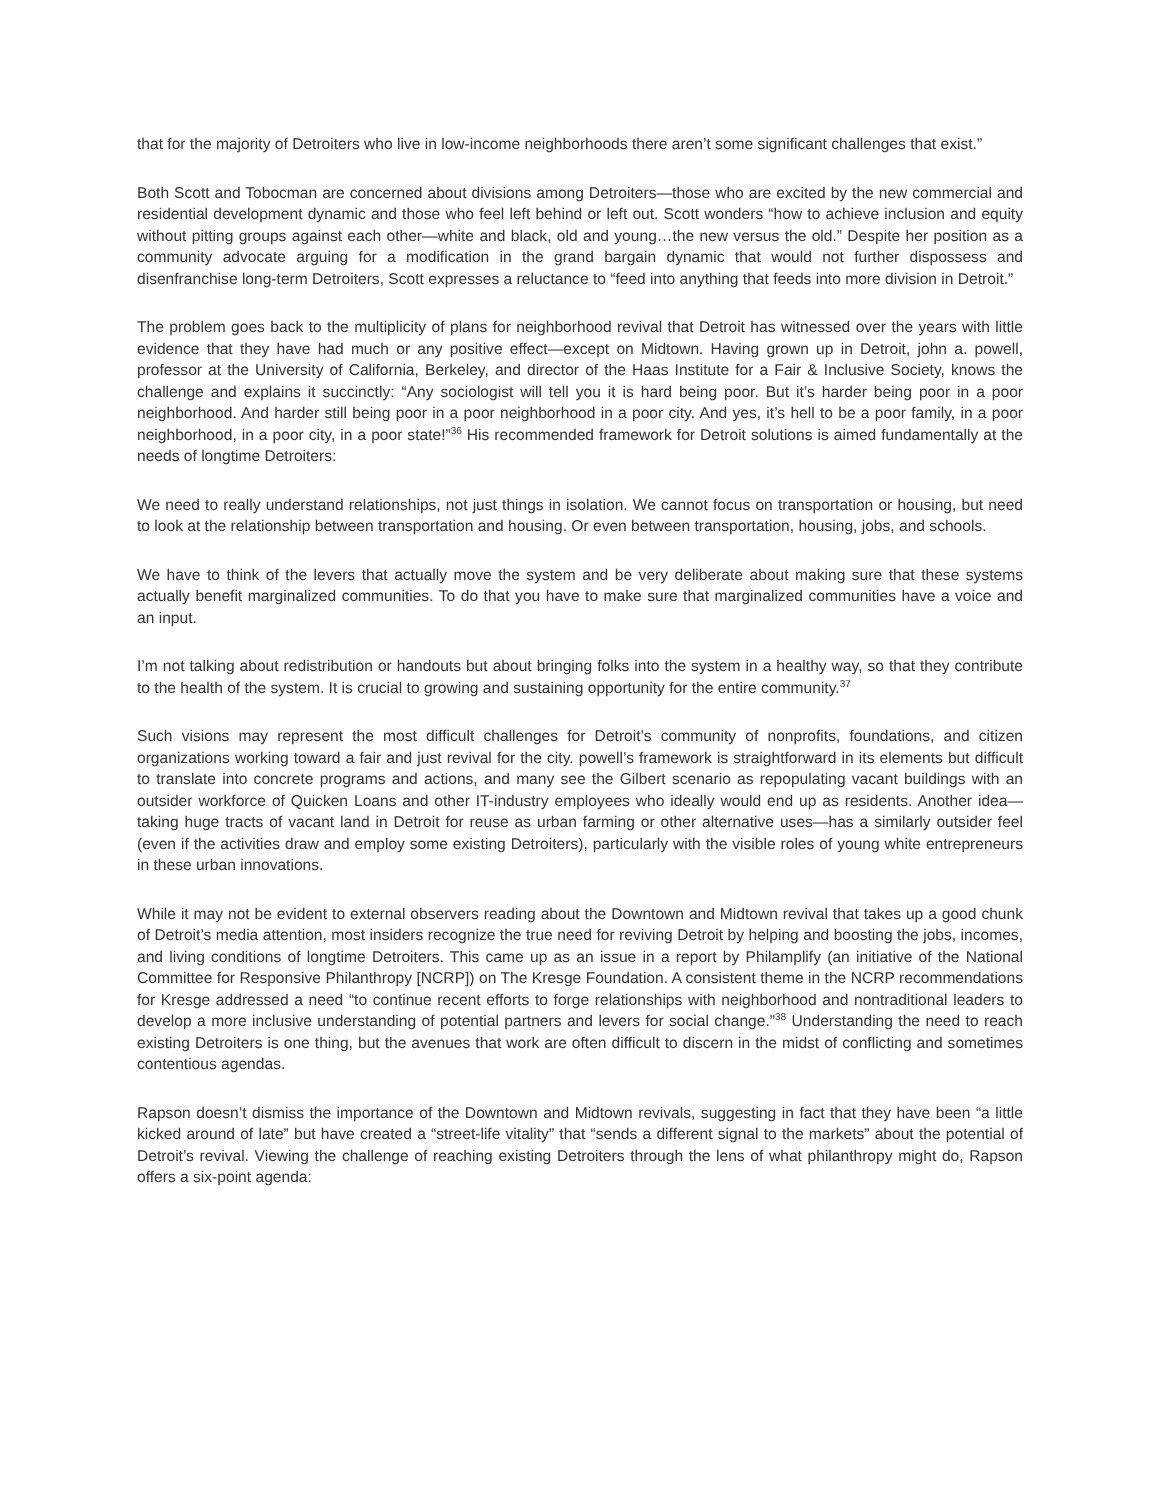that for the majority of Detroiters who live in low-income neighborhoods there aren’t some significant challenges that exist.”
Both Scott and Tobocman are concerned about divisions among Detroiters—those who are excited by the new commercial and residential development dynamic and those who feel left behind or left out. Scott wonders “how to achieve inclusion and equity without pitting groups against each other—white and black, old and young…the new versus the old.” Despite her position as a community advocate arguing for a modification in the grand bargain dynamic that would not further dispossess and disenfranchise long-term Detroiters, Scott expresses a reluctance to “feed into anything that feeds into more division in Detroit.”
The problem goes back to the multiplicity of plans for neighborhood revival that Detroit has witnessed over the years with little evidence that they have had much or any positive effect—except on Midtown. Having grown up in Detroit, john a. powell, professor at the University of California, Berkeley, and director of the Haas Institute for a Fair & Inclusive Society, knows the challenge and explains it succinctly: “Any sociologist will tell you it is hard being poor. But it’s harder being poor in a poor neighborhood. And harder still being poor in a poor neighborhood in a poor city. And yes, it’s hell to be a poor family, in a poor neighborhood, in a poor city, in a poor state!”<sup>36</sup> His recommended framework for Detroit solutions is aimed fundamentally at the needs of longtime Detroiters:
We need to really understand relationships, not just things in isolation. We cannot focus on transportation or housing, but need to look at the relationship between transportation and housing. Or even between transportation, housing, jobs, and schools.
We have to think of the levers that actually move the system and be very deliberate about making sure that these systems actually benefit marginalized communities. To do that you have to make sure that marginalized communities have a voice and an input.
I’m not talking about redistribution or handouts but about bringing folks into the system in a healthy way, so that they contribute to the health of the system. It is crucial to growing and sustaining opportunity for the entire community.<sup>37</sup>
Such visions may represent the most difficult challenges for Detroit’s community of nonprofits, foundations, and citizen organizations working toward a fair and just revival for the city. powell’s framework is straightforward in its elements but difficult to translate into concrete programs and actions, and many see the Gilbert scenario as repopulating vacant buildings with an outsider workforce of Quicken Loans and other IT-industry employees who ideally would end up as residents. Another idea—taking huge tracts of vacant land in Detroit for reuse as urban farming or other alternative uses—has a similarly outsider feel (even if the activities draw and employ some existing Detroiters), particularly with the visible roles of young white entrepreneurs in these urban innovations.
While it may not be evident to external observers reading about the Downtown and Midtown revival that takes up a good chunk of Detroit’s media attention, most insiders recognize the true need for reviving Detroit by helping and boosting the jobs, incomes, and living conditions of longtime Detroiters. This came up as an issue in a report by Philamplify (an initiative of the National Committee for Responsive Philanthropy [NCRP]) on The Kresge Foundation. A consistent theme in the NCRP recommendations for Kresge addressed a need “to continue recent efforts to forge relationships with neighborhood and nontraditional leaders to develop a more inclusive understanding of potential partners and levers for social change.”<sup>38</sup> Understanding the need to reach existing Detroiters is one thing, but the avenues that work are often difficult to discern in the midst of conflicting and sometimes contentious agendas.
Rapson doesn’t dismiss the importance of the Downtown and Midtown revivals, suggesting in fact that they have been “a little kicked around of late” but have created a “street-life vitality” that “sends a different signal to the markets” about the potential of Detroit’s revival. Viewing the challenge of reaching existing Detroiters through the lens of what philanthropy might do, Rapson offers a six-point agenda: